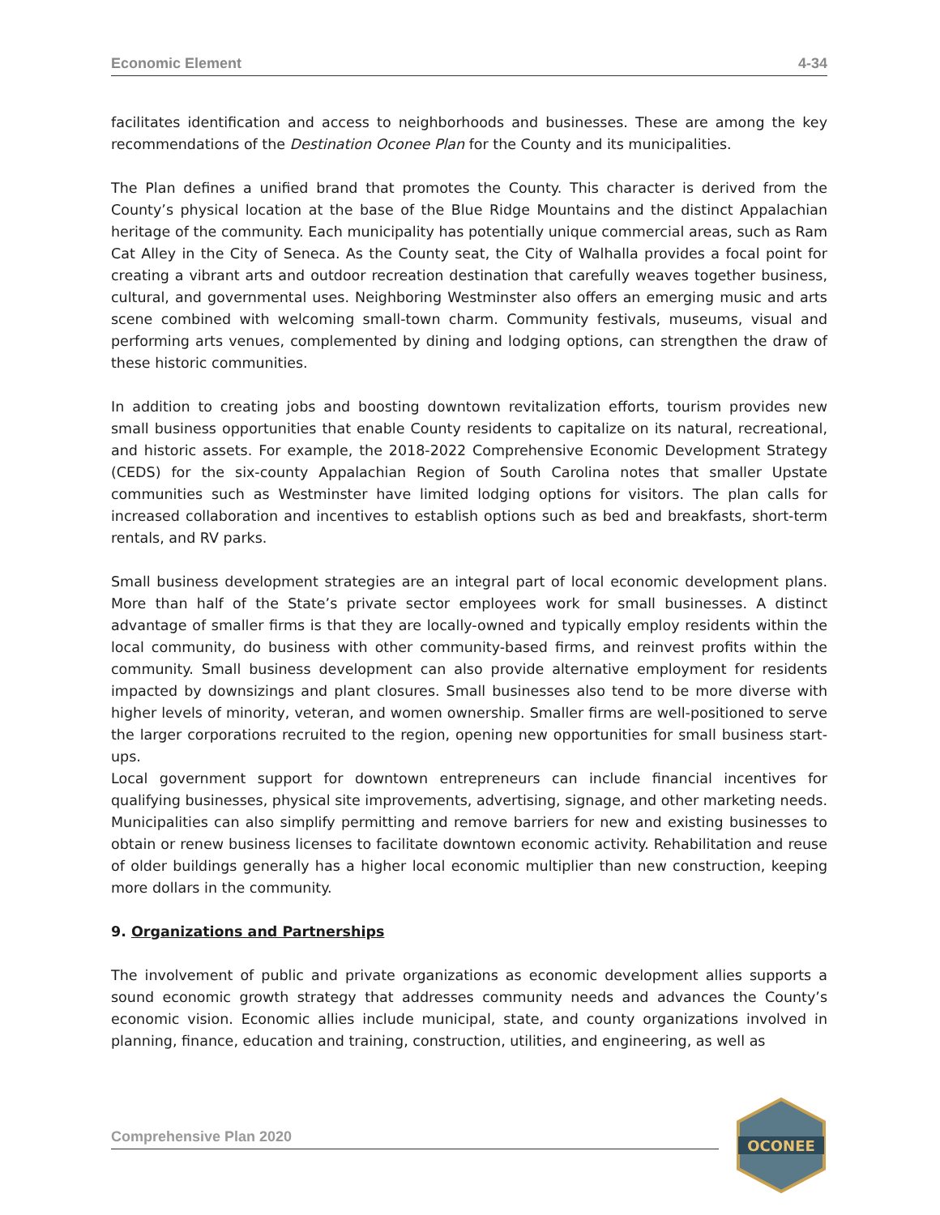Economic Element 4-34
facilitates identification and access to neighborhoods and businesses. These are among the key recommendations of the Destination Oconee Plan for the County and its municipalities.
The Plan defines a unified brand that promotes the County. This character is derived from the County’s physical location at the base of the Blue Ridge Mountains and the distinct Appalachian heritage of the community. Each municipality has potentially unique commercial areas, such as Ram Cat Alley in the City of Seneca. As the County seat, the City of Walhalla provides a focal point for creating a vibrant arts and outdoor recreation destination that carefully weaves together business, cultural, and governmental uses. Neighboring Westminster also offers an emerging music and arts scene combined with welcoming small-town charm. Community festivals, museums, visual and performing arts venues, complemented by dining and lodging options, can strengthen the draw of these historic communities.
In addition to creating jobs and boosting downtown revitalization efforts, tourism provides new small business opportunities that enable County residents to capitalize on its natural, recreational, and historic assets. For example, the 2018-2022 Comprehensive Economic Development Strategy (CEDS) for the six-county Appalachian Region of South Carolina notes that smaller Upstate communities such as Westminster have limited lodging options for visitors. The plan calls for increased collaboration and incentives to establish options such as bed and breakfasts, short-term rentals, and RV parks.
Small business development strategies are an integral part of local economic development plans. More than half of the State’s private sector employees work for small businesses. A distinct advantage of smaller firms is that they are locally-owned and typically employ residents within the local community, do business with other community-based firms, and reinvest profits within the community. Small business development can also provide alternative employment for residents impacted by downsizings and plant closures. Small businesses also tend to be more diverse with higher levels of minority, veteran, and women ownership. Smaller firms are well-positioned to serve the larger corporations recruited to the region, opening new opportunities for small business start-ups.
Local government support for downtown entrepreneurs can include financial incentives for qualifying businesses, physical site improvements, advertising, signage, and other marketing needs. Municipalities can also simplify permitting and remove barriers for new and existing businesses to obtain or renew business licenses to facilitate downtown economic activity. Rehabilitation and reuse of older buildings generally has a higher local economic multiplier than new construction, keeping more dollars in the community.
9. Organizations and Partnerships
The involvement of public and private organizations as economic development allies supports a sound economic growth strategy that addresses community needs and advances the County’s economic vision. Economic allies include municipal, state, and county organizations involved in planning, finance, education and training, construction, utilities, and engineering, as well as
Comprehensive Plan 2020
OCONEE